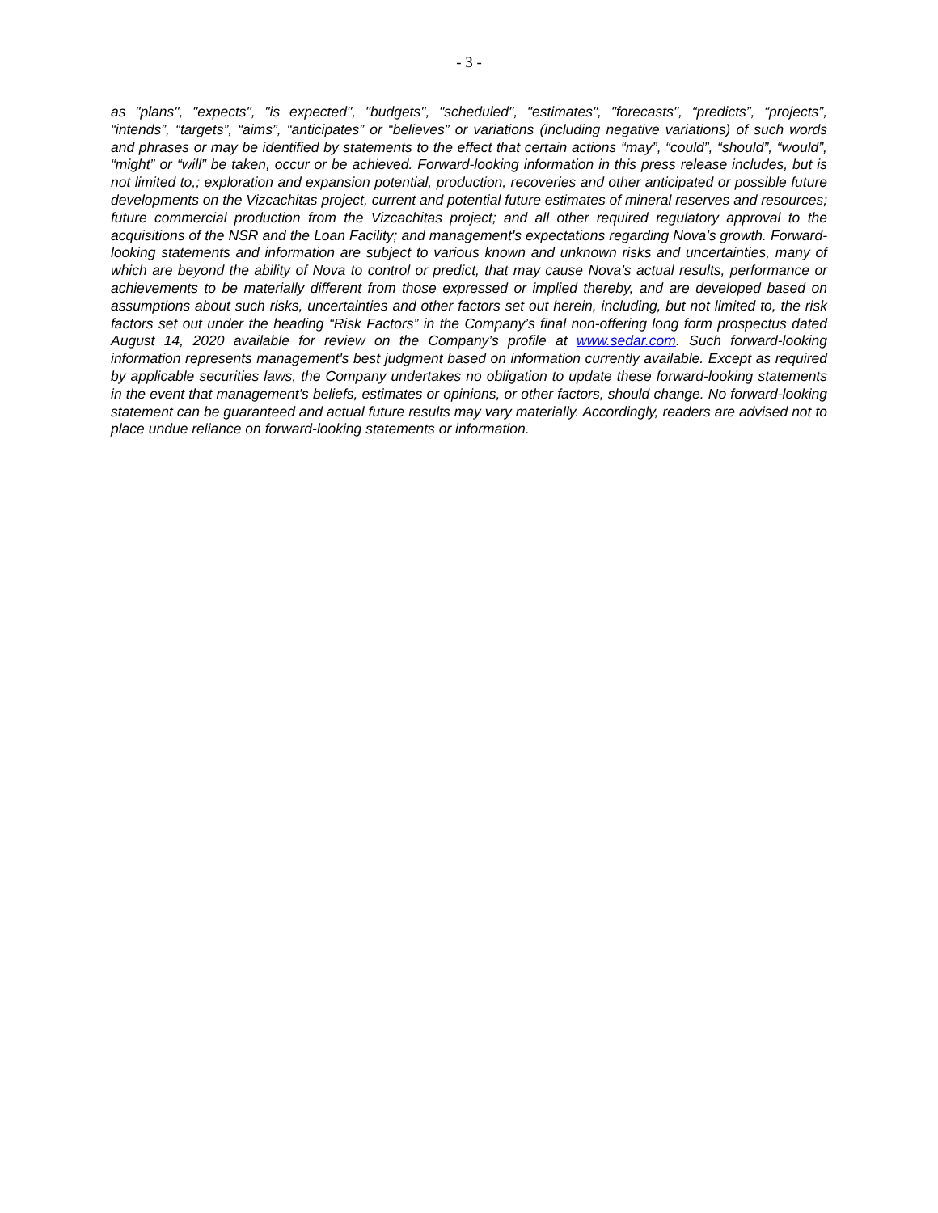- 3 -
as "plans", "expects", "is expected", "budgets", "scheduled", "estimates", "forecasts", “predicts”, “projects”, “intends”, “targets”, “aims”, “anticipates” or “believes” or variations (including negative variations) of such words and phrases or may be identified by statements to the effect that certain actions “may”, “could”, “should”, “would”, “might” or “will” be taken, occur or be achieved. Forward-looking information in this press release includes, but is not limited to,; exploration and expansion potential, production, recoveries and other anticipated or possible future developments on the Vizcachitas project, current and potential future estimates of mineral reserves and resources; future commercial production from the Vizcachitas project; and all other required regulatory approval to the acquisitions of the NSR and the Loan Facility; and management's expectations regarding Nova’s growth. Forward-looking statements and information are subject to various known and unknown risks and uncertainties, many of which are beyond the ability of Nova to control or predict, that may cause Nova’s actual results, performance or achievements to be materially different from those expressed or implied thereby, and are developed based on assumptions about such risks, uncertainties and other factors set out herein, including, but not limited to, the risk factors set out under the heading “Risk Factors” in the Company’s final non-offering long form prospectus dated August 14, 2020 available for review on the Company’s profile at www.sedar.com. Such forward-looking information represents management's best judgment based on information currently available. Except as required by applicable securities laws, the Company undertakes no obligation to update these forward-looking statements in the event that management's beliefs, estimates or opinions, or other factors, should change. No forward-looking statement can be guaranteed and actual future results may vary materially. Accordingly, readers are advised not to place undue reliance on forward-looking statements or information.